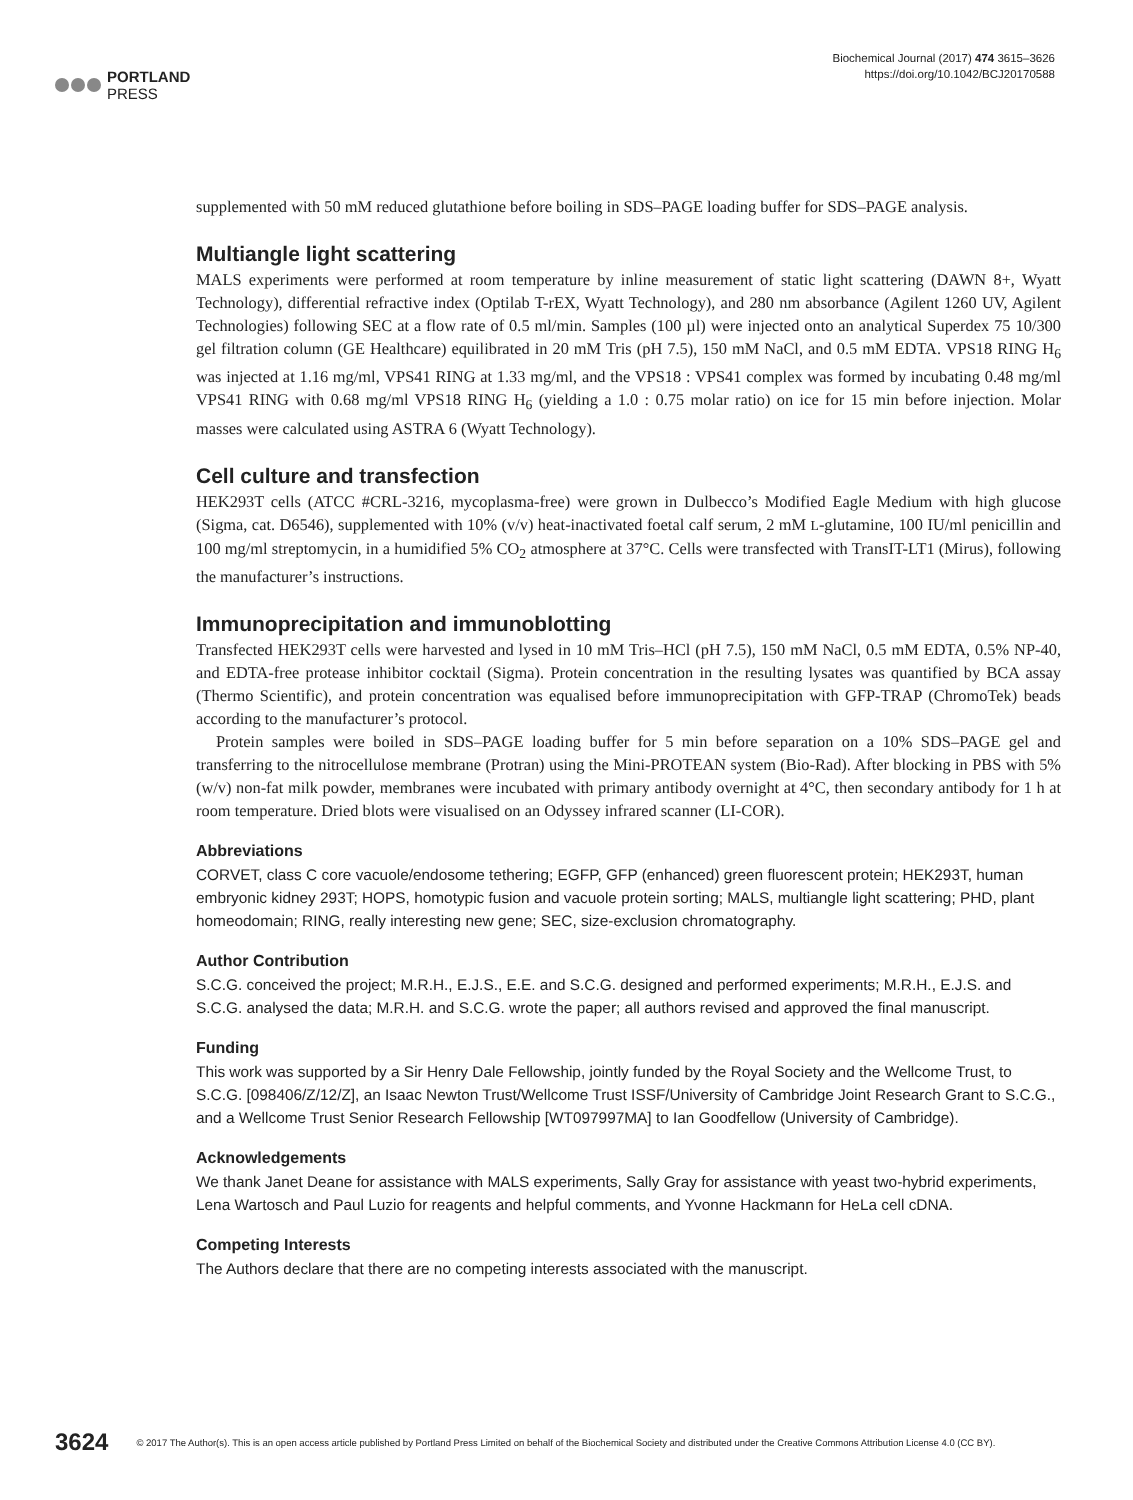PORTLAND
PRESS
Biochemical Journal (2017) 474 3615–3626
https://doi.org/10.1042/BCJ20170588
supplemented with 50 mM reduced glutathione before boiling in SDS–PAGE loading buffer for SDS–PAGE analysis.
Multiangle light scattering
MALS experiments were performed at room temperature by inline measurement of static light scattering (DAWN 8+, Wyatt Technology), differential refractive index (Optilab T-rEX, Wyatt Technology), and 280 nm absorbance (Agilent 1260 UV, Agilent Technologies) following SEC at a flow rate of 0.5 ml/min. Samples (100 µl) were injected onto an analytical Superdex 75 10/300 gel filtration column (GE Healthcare) equilibrated in 20 mM Tris (pH 7.5), 150 mM NaCl, and 0.5 mM EDTA. VPS18 RING H<sub>6</sub> was injected at 1.16 mg/ml, VPS41 RING at 1.33 mg/ml, and the VPS18 : VPS41 complex was formed by incubating 0.48 mg/ml VPS41 RING with 0.68 mg/ml VPS18 RING H<sub>6</sub> (yielding a 1.0 : 0.75 molar ratio) on ice for 15 min before injection. Molar masses were calculated using ASTRA 6 (Wyatt Technology).
Cell culture and transfection
HEK293T cells (ATCC #CRL-3216, mycoplasma-free) were grown in Dulbecco’s Modified Eagle Medium with high glucose (Sigma, cat. D6546), supplemented with 10% (v/v) heat-inactivated foetal calf serum, 2 mM L-glutamine, 100 IU/ml penicillin and 100 mg/ml streptomycin, in a humidified 5% CO<sub>2</sub> atmosphere at 37°C. Cells were transfected with TransIT-LT1 (Mirus), following the manufacturer’s instructions.
Immunoprecipitation and immunoblotting
Transfected HEK293T cells were harvested and lysed in 10 mM Tris–HCl (pH 7.5), 150 mM NaCl, 0.5 mM EDTA, 0.5% NP-40, and EDTA-free protease inhibitor cocktail (Sigma). Protein concentration in the resulting lysates was quantified by BCA assay (Thermo Scientific), and protein concentration was equalised before immunoprecipitation with GFP-TRAP (ChromoTek) beads according to the manufacturer’s protocol.
Protein samples were boiled in SDS–PAGE loading buffer for 5 min before separation on a 10% SDS–PAGE gel and transferring to the nitrocellulose membrane (Protran) using the Mini-PROTEAN system (Bio-Rad). After blocking in PBS with 5% (w/v) non-fat milk powder, membranes were incubated with primary antibody overnight at 4°C, then secondary antibody for 1 h at room temperature. Dried blots were visualised on an Odyssey infrared scanner (LI-COR).
Abbreviations
CORVET, class C core vacuole/endosome tethering; EGFP, GFP (enhanced) green fluorescent protein; HEK293T, human embryonic kidney 293T; HOPS, homotypic fusion and vacuole protein sorting; MALS, multiangle light scattering; PHD, plant homeodomain; RING, really interesting new gene; SEC, size-exclusion chromatography.
Author Contribution
S.C.G. conceived the project; M.R.H., E.J.S., E.E. and S.C.G. designed and performed experiments; M.R.H., E.J.S. and S.C.G. analysed the data; M.R.H. and S.C.G. wrote the paper; all authors revised and approved the final manuscript.
Funding
This work was supported by a Sir Henry Dale Fellowship, jointly funded by the Royal Society and the Wellcome Trust, to S.C.G. [098406/Z/12/Z], an Isaac Newton Trust/Wellcome Trust ISSF/University of Cambridge Joint Research Grant to S.C.G., and a Wellcome Trust Senior Research Fellowship [WT097997MA] to Ian Goodfellow (University of Cambridge).
Acknowledgements
We thank Janet Deane for assistance with MALS experiments, Sally Gray for assistance with yeast two-hybrid experiments, Lena Wartosch and Paul Luzio for reagents and helpful comments, and Yvonne Hackmann for HeLa cell cDNA.
Competing Interests
The Authors declare that there are no competing interests associated with the manuscript.
3624 © 2017 The Author(s). This is an open access article published by Portland Press Limited on behalf of the Biochemical Society and distributed under the Creative Commons Attribution License 4.0 (CC BY).